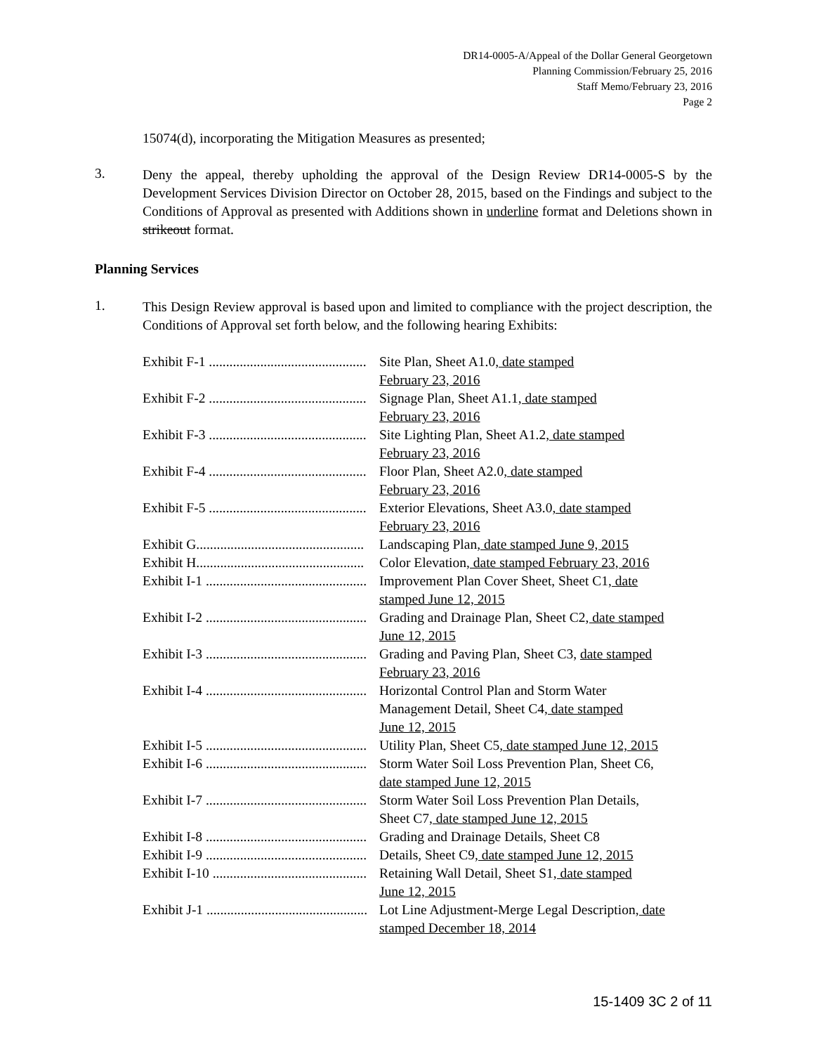DR14-0005-A/Appeal of the Dollar General Georgetown
Planning Commission/February 25, 2016
Staff Memo/February 23, 2016
Page 2
15074(d), incorporating the Mitigation Measures as presented;
3.
Deny the appeal, thereby upholding the approval of the Design Review DR14-0005-S by the Development Services Division Director on October 28, 2015, based on the Findings and subject to the Conditions of Approval as presented with Additions shown in underline format and Deletions shown in strikeout format.
Planning Services
1.
This Design Review approval is based upon and limited to compliance with the project description, the Conditions of Approval set forth below, and the following hearing Exhibits:
| Exhibit F-1 .............................................. | Site Plan, Sheet A1.0 , date stamped February 23, 2016 |
| Exhibit F-2 .............................................. | Signage Plan, Sheet A1.1 , date stamped February 23, 2016 |
| Exhibit F-3 .............................................. | Site Lighting Plan, Sheet A1.2 , date stamped February 23, 2016 |
| Exhibit F-4 .............................................. | Floor Plan, Sheet A2.0 , date stamped February 23, 2016 |
| Exhibit F-5 .............................................. | Exterior Elevations, Sheet A3.0 , date stamped February 23, 2016 |
| Exhibit G................................................. | Landscaping Plan , date stamped June 9, 2015 |
| Exhibit H................................................. | Color Elevation , date stamped February 23, 2016 |
| Exhibit I-1 ............................................... | Improvement Plan Cover Sheet, Sheet C1 , date stamped June 12, 2015 |
| Exhibit I-2 ............................................... | Grading and Drainage Plan, Sheet C2 , date stamped June 12, 2015 |
| Exhibit I-3 ............................................... | Grading and Paving Plan, Sheet C3, date stamped February 23, 2016 |
| Exhibit I-4 ............................................... | Horizontal Control Plan and Storm Water Management Detail, Sheet C4 , date stamped June 12, 2015 |
| Exhibit I-5 ............................................... | Utility Plan, Sheet C5 , date stamped June 12, 2015 |
| Exhibit I-6 ............................................... | Storm Water Soil Loss Prevention Plan, Sheet C6 , date stamped June 12, 2015 |
| Exhibit I-7 ............................................... | Storm Water Soil Loss Prevention Plan Details, Sheet C7 , date stamped June 12, 2015 |
| Exhibit I-8 ............................................... | Grading and Drainage Details, Sheet C8 |
| Exhibit I-9 ............................................... | Details, Sheet C9 , date stamped June 12, 2015 |
| Exhibit I-10 ............................................. | Retaining Wall Detail, Sheet S1 , date stamped June 12, 2015 |
| Exhibit J-1 ............................................... | Lot Line Adjustment-Merge Legal Description , date stamped December 18, 2014 |
15-1409 3C 2 of 11